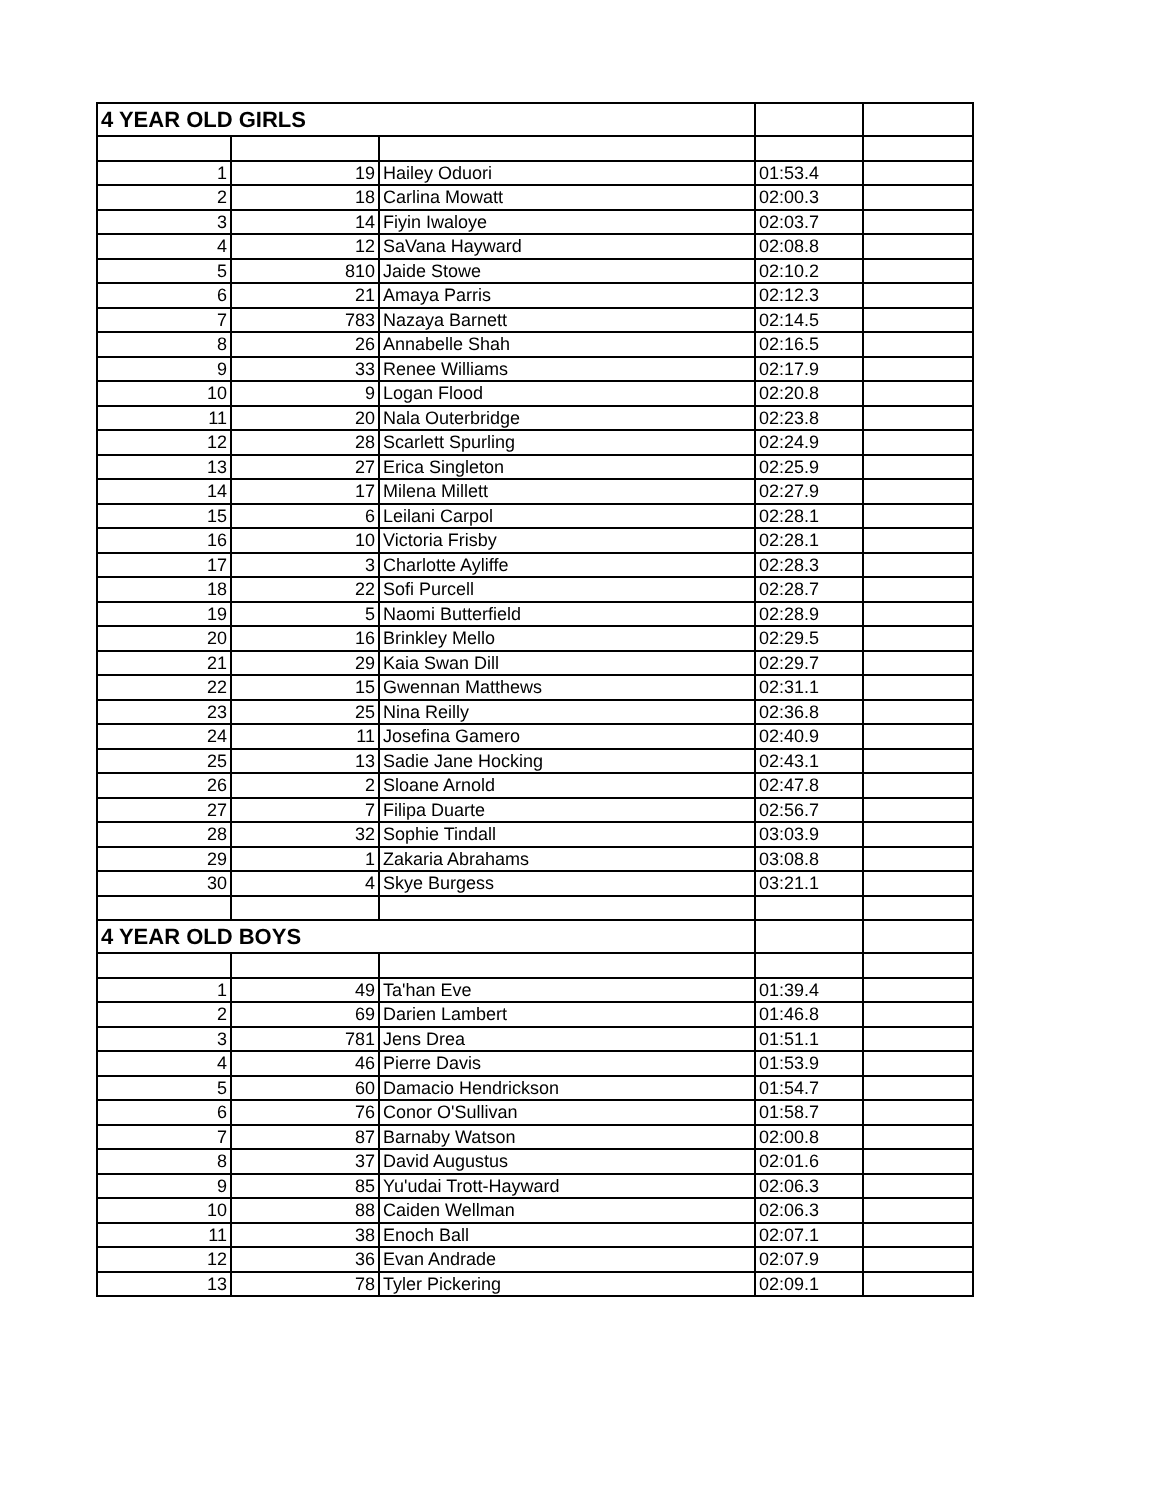| 4 YEAR OLD GIRLS | | | | |
| 1 | 19 | Hailey Oduori | 01:53.4 | |
| 2 | 18 | Carlina Mowatt | 02:00.3 | |
| 3 | 14 | Fiyin Iwaloye | 02:03.7 | |
| 4 | 12 | SaVana Hayward | 02:08.8 | |
| 5 | 810 | Jaide Stowe | 02:10.2 | |
| 6 | 21 | Amaya Parris | 02:12.3 | |
| 7 | 783 | Nazaya Barnett | 02:14.5 | |
| 8 | 26 | Annabelle Shah | 02:16.5 | |
| 9 | 33 | Renee Williams | 02:17.9 | |
| 10 | 9 | Logan Flood | 02:20.8 | |
| 11 | 20 | Nala Outerbridge | 02:23.8 | |
| 12 | 28 | Scarlett Spurling | 02:24.9 | |
| 13 | 27 | Erica Singleton | 02:25.9 | |
| 14 | 17 | Milena Millett | 02:27.9 | |
| 15 | 6 | Leilani Carpol | 02:28.1 | |
| 16 | 10 | Victoria Frisby | 02:28.1 | |
| 17 | 3 | Charlotte Ayliffe | 02:28.3 | |
| 18 | 22 | Sofi Purcell | 02:28.7 | |
| 19 | 5 | Naomi Butterfield | 02:28.9 | |
| 20 | 16 | Brinkley Mello | 02:29.5 | |
| 21 | 29 | Kaia Swan Dill | 02:29.7 | |
| 22 | 15 | Gwennan Matthews | 02:31.1 | |
| 23 | 25 | Nina Reilly | 02:36.8 | |
| 24 | 11 | Josefina Gamero | 02:40.9 | |
| 25 | 13 | Sadie Jane Hocking | 02:43.1 | |
| 26 | 2 | Sloane Arnold | 02:47.8 | |
| 27 | 7 | Filipa Duarte | 02:56.7 | |
| 28 | 32 | Sophie Tindall | 03:03.9 | |
| 29 | 1 | Zakaria Abrahams | 03:08.8 | |
| 30 | 4 | Skye Burgess | 03:21.1 | |
| 4 YEAR OLD BOYS | | | | |
| 1 | 49 | Ta'han Eve | 01:39.4 | |
| 2 | 69 | Darien Lambert | 01:46.8 | |
| 3 | 781 | Jens Drea | 01:51.1 | |
| 4 | 46 | Pierre Davis | 01:53.9 | |
| 5 | 60 | Damacio Hendrickson | 01:54.7 | |
| 6 | 76 | Conor O'Sullivan | 01:58.7 | |
| 7 | 87 | Barnaby Watson | 02:00.8 | |
| 8 | 37 | David Augustus | 02:01.6 | |
| 9 | 85 | Yu'udai Trott-Hayward | 02:06.3 | |
| 10 | 88 | Caiden Wellman | 02:06.3 | |
| 11 | 38 | Enoch Ball | 02:07.1 | |
| 12 | 36 | Evan Andrade | 02:07.9 | |
| 13 | 78 | Tyler Pickering | 02:09.1 | |